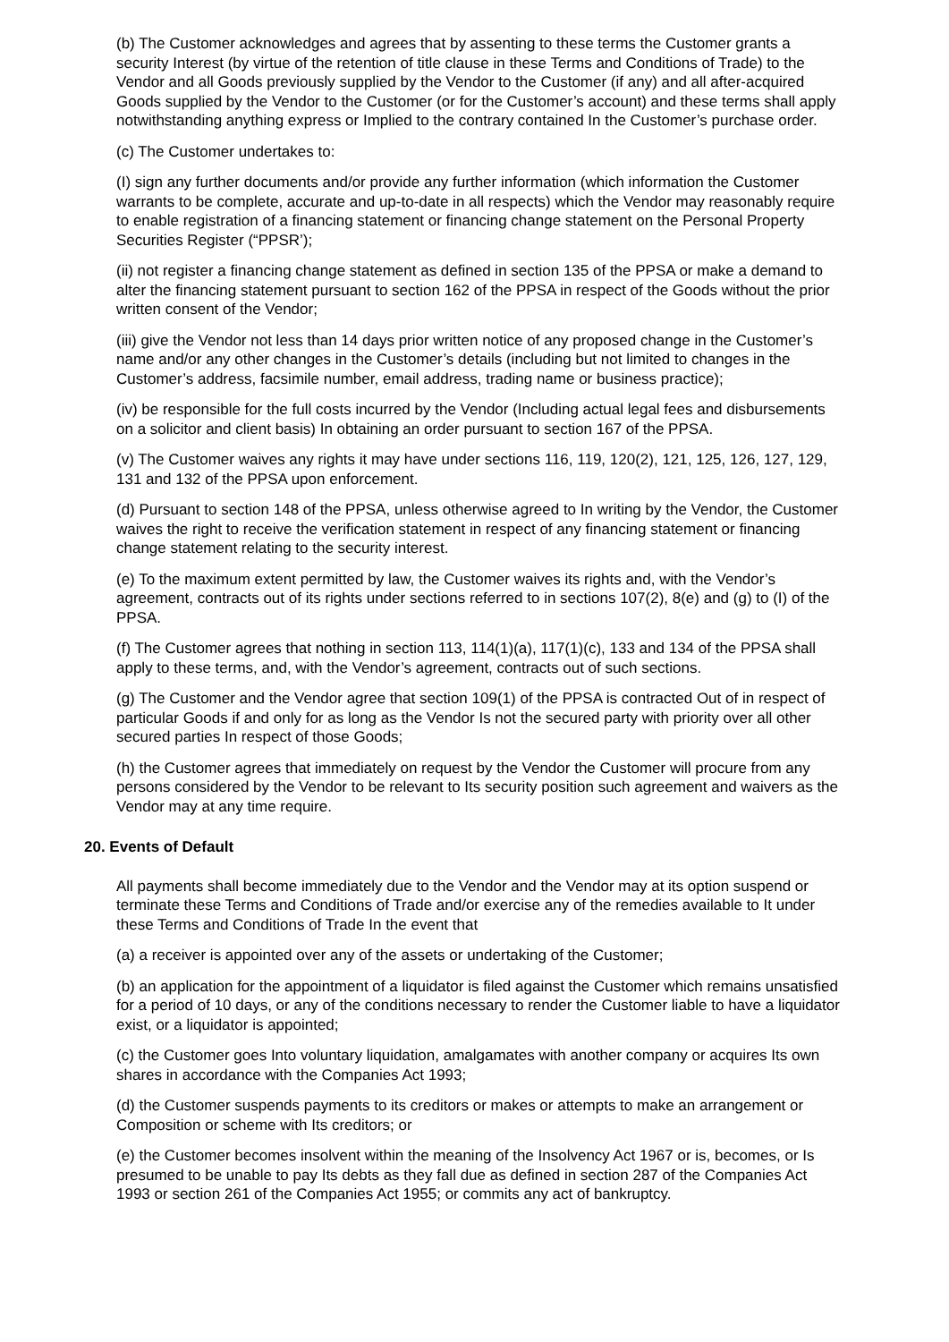(b) The Customer acknowledges and agrees that by assenting to these terms the Customer grants a security Interest (by virtue of the retention of title clause in these Terms and Conditions of Trade) to the Vendor and all Goods previously supplied by the Vendor to the Customer (if any) and all after-acquired Goods supplied by the Vendor to the Customer (or for the Customer’s account) and these terms shall apply notwithstanding anything express or Implied to the contrary contained In the Customer’s purchase order.
(c) The Customer undertakes to:
(I) sign any further documents and/or provide any further information (which information the Customer warrants to be complete, accurate and up-to-date in all respects) which the Vendor may reasonably require to enable registration of a financing statement or financing change statement on the Personal Property Securities Register (“PPSR’);
(ii) not register a financing change statement as defined in section 135 of the PPSA or make a demand to alter the financing statement pursuant to section 162 of the PPSA in respect of the Goods without the prior written consent of the Vendor;
(iii) give the Vendor not less than 14 days prior written notice of any proposed change in the Customer’s name and/or any other changes in the Customer’s details (including but not limited to changes in the Customer’s address, facsimile number, email address, trading name or business practice);
(iv) be responsible for the full costs incurred by the Vendor (Including actual legal fees and disbursements on a solicitor and client basis) In obtaining an order pursuant to section 167 of the PPSA.
(v) The Customer waives any rights it may have under sections 116, 119, 120(2), 121, 125, 126, 127, 129, 131 and 132 of the PPSA upon enforcement.
(d) Pursuant to section 148 of the PPSA, unless otherwise agreed to In writing by the Vendor, the Customer waives the right to receive the verification statement in respect of any financing statement or financing change statement relating to the security interest.
(e) To the maximum extent permitted by law, the Customer waives its rights and, with the Vendor’s agreement, contracts out of its rights under sections referred to in sections 107(2), 8(e) and (g) to (I) of the PPSA.
(f) The Customer agrees that nothing in section 113, 114(1)(a), 117(1)(c), 133 and 134 of the PPSA shall apply to these terms, and, with the Vendor’s agreement, contracts out of such sections.
(g) The Customer and the Vendor agree that section 109(1) of the PPSA is contracted Out of in respect of particular Goods if and only for as long as the Vendor Is not the secured party with priority over all other secured parties In respect of those Goods;
(h) the Customer agrees that immediately on request by the Vendor the Customer will procure from any persons considered by the Vendor to be relevant to Its security position such agreement and waivers as the Vendor may at any time require.
20. Events of Default
All payments shall become immediately due to the Vendor and the Vendor may at its option suspend or terminate these Terms and Conditions of Trade and/or exercise any of the remedies available to It under these Terms and Conditions of Trade In the event that
(a) a receiver is appointed over any of the assets or undertaking of the Customer;
(b) an application for the appointment of a liquidator is filed against the Customer which remains unsatisfied for a period of 10 days, or any of the conditions necessary to render the Customer liable to have a liquidator exist, or a liquidator is appointed;
(c) the Customer goes Into voluntary liquidation, amalgamates with another company or acquires Its own shares in accordance with the Companies Act 1993;
(d) the Customer suspends payments to its creditors or makes or attempts to make an arrangement or Composition or scheme with Its creditors; or
(e) the Customer becomes insolvent within the meaning of the Insolvency Act 1967 or is, becomes, or Is presumed to be unable to pay Its debts as they fall due as defined in section 287 of the Companies Act 1993 or section 261 of the Companies Act 1955; or commits any act of bankruptcy.